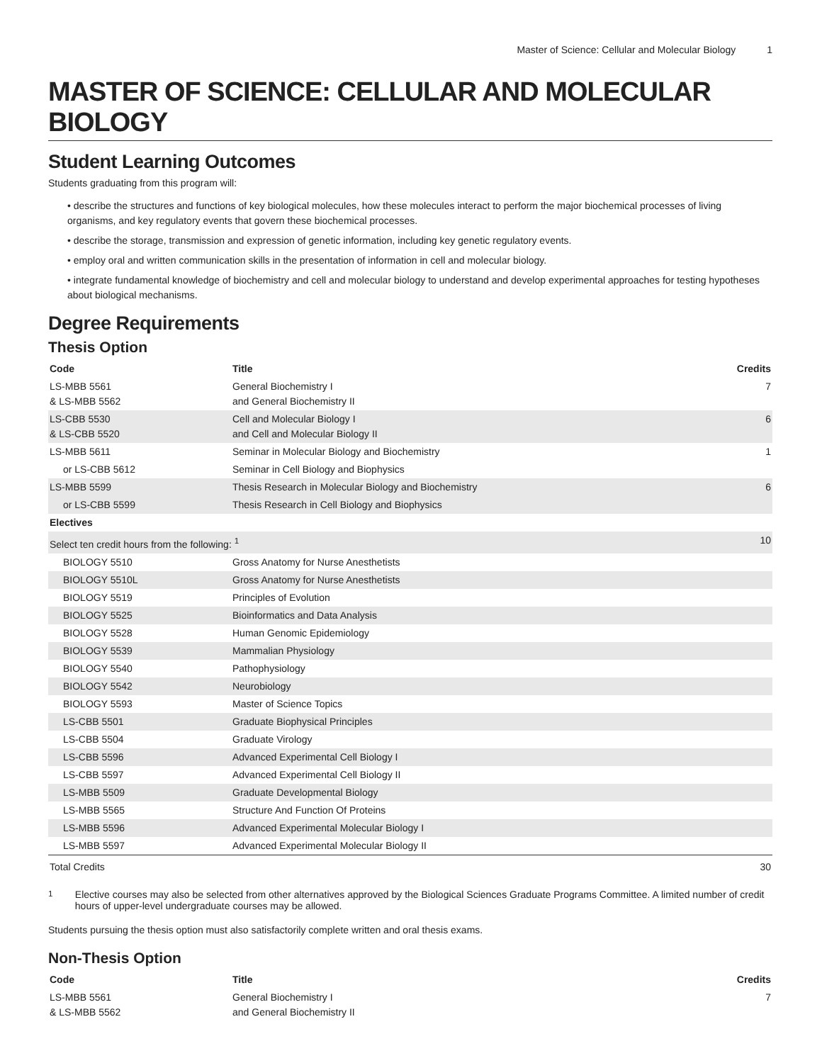Master of Science: Cellular and Molecular Biology 1
MASTER OF SCIENCE: CELLULAR AND MOLECULAR BIOLOGY
Student Learning Outcomes
Students graduating from this program will:
• describe the structures and functions of key biological molecules, how these molecules interact to perform the major biochemical processes of living organisms, and key regulatory events that govern these biochemical processes.
• describe the storage, transmission and expression of genetic information, including key genetic regulatory events.
• employ oral and written communication skills in the presentation of information in cell and molecular biology.
• integrate fundamental knowledge of biochemistry and cell and molecular biology to understand and develop experimental approaches for testing hypotheses about biological mechanisms.
Degree Requirements
Thesis Option
| Code | Title | Credits |
| --- | --- | --- |
| LS-MBB 5561 & LS-MBB 5562 | General Biochemistry I and General Biochemistry II | 7 |
| LS-CBB 5530 & LS-CBB 5520 | Cell and Molecular Biology I and Cell and Molecular Biology II | 6 |
| LS-MBB 5611 | Seminar in Molecular Biology and Biochemistry | 1 |
| or LS-CBB 5612 | Seminar in Cell Biology and Biophysics | |
| LS-MBB 5599 | Thesis Research in Molecular Biology and Biochemistry | 6 |
| or LS-CBB 5599 | Thesis Research in Cell Biology and Biophysics | |
| Electives | | |
| Select ten credit hours from the following: <sup>1</sup> | | 10 |
| BIOLOGY 5510 | Gross Anatomy for Nurse Anesthetists | |
| BIOLOGY 5510L | Gross Anatomy for Nurse Anesthetists | |
| BIOLOGY 5519 | Principles of Evolution | |
| BIOLOGY 5525 | Bioinformatics and Data Analysis | |
| BIOLOGY 5528 | Human Genomic Epidemiology | |
| BIOLOGY 5539 | Mammalian Physiology | |
| BIOLOGY 5540 | Pathophysiology | |
| BIOLOGY 5542 | Neurobiology | |
| BIOLOGY 5593 | Master of Science Topics | |
| LS-CBB 5501 | Graduate Biophysical Principles | |
| LS-CBB 5504 | Graduate Virology | |
| LS-CBB 5596 | Advanced Experimental Cell Biology I | |
| LS-CBB 5597 | Advanced Experimental Cell Biology II | |
| LS-MBB 5509 | Graduate Developmental Biology | |
| LS-MBB 5565 | Structure And Function Of Proteins | |
| LS-MBB 5596 | Advanced Experimental Molecular Biology I | |
| LS-MBB 5597 | Advanced Experimental Molecular Biology II | |
| Total Credits | | 30 |
<sup>1</sup> Elective courses may also be selected from other alternatives approved by the Biological Sciences Graduate Programs Committee. A limited number of credit hours of upper-level undergraduate courses may be allowed.
Students pursuing the thesis option must also satisfactorily complete written and oral thesis exams.
Non-Thesis Option
| Code | Title | Credits |
| --- | --- | --- |
| LS-MBB 5561 & LS-MBB 5562 | General Biochemistry I and General Biochemistry II | 7 |